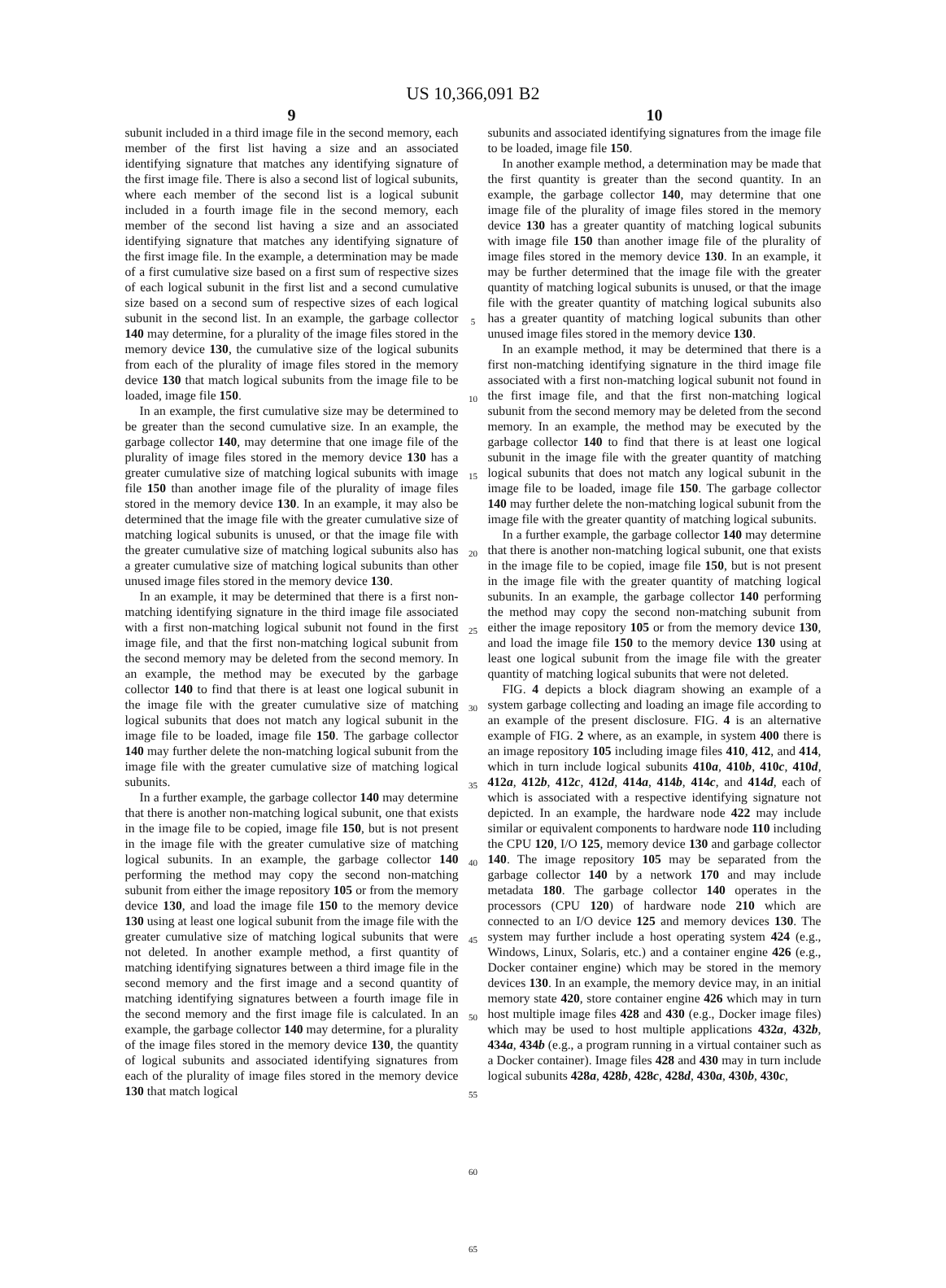US 10,366,091 B2
9
subunit included in a third image file in the second memory, each member of the first list having a size and an associated identifying signature that matches any identifying signature of the first image file. There is also a second list of logical subunits, where each member of the second list is a logical subunit included in a fourth image file in the second memory, each member of the second list having a size and an associated identifying signature that matches any identifying signature of the first image file. In the example, a determination may be made of a first cumulative size based on a first sum of respective sizes of each logical subunit in the first list and a second cumulative size based on a second sum of respective sizes of each logical subunit in the second list. In an example, the garbage collector 140 may determine, for a plurality of the image files stored in the memory device 130, the cumulative size of the logical subunits from each of the plurality of image files stored in the memory device 130 that match logical subunits from the image file to be loaded, image file 150.
In an example, the first cumulative size may be determined to be greater than the second cumulative size. In an example, the garbage collector 140, may determine that one image file of the plurality of image files stored in the memory device 130 has a greater cumulative size of matching logical subunits with image file 150 than another image file of the plurality of image files stored in the memory device 130. In an example, it may also be determined that the image file with the greater cumulative size of matching logical subunits is unused, or that the image file with the greater cumulative size of matching logical subunits also has a greater cumulative size of matching logical subunits than other unused image files stored in the memory device 130.
In an example, it may be determined that there is a first non-matching identifying signature in the third image file associated with a first non-matching logical subunit not found in the first image file, and that the first non-matching logical subunit from the second memory may be deleted from the second memory. In an example, the method may be executed by the garbage collector 140 to find that there is at least one logical subunit in the image file with the greater cumulative size of matching logical subunits that does not match any logical subunit in the image file to be loaded, image file 150. The garbage collector 140 may further delete the non-matching logical subunit from the image file with the greater cumulative size of matching logical subunits.
In a further example, the garbage collector 140 may determine that there is another non-matching logical subunit, one that exists in the image file to be copied, image file 150, but is not present in the image file with the greater cumulative size of matching logical subunits. In an example, the garbage collector 140 performing the method may copy the second non-matching subunit from either the image repository 105 or from the memory device 130, and load the image file 150 to the memory device 130 using at least one logical subunit from the image file with the greater cumulative size of matching logical subunits that were not deleted. In another example method, a first quantity of matching identifying signatures between a third image file in the second memory and the first image and a second quantity of matching identifying signatures between a fourth image file in the second memory and the first image file is calculated. In an example, the garbage collector 140 may determine, for a plurality of the image files stored in the memory device 130, the quantity of logical subunits and associated identifying signatures from each of the plurality of image files stored in the memory device 130 that match logical
5
10
15
20
25
30
35
40
45
50
55
60
65
10
subunits and associated identifying signatures from the image file to be loaded, image file 150.
In another example method, a determination may be made that the first quantity is greater than the second quantity. In an example, the garbage collector 140, may determine that one image file of the plurality of image files stored in the memory device 130 has a greater quantity of matching logical subunits with image file 150 than another image file of the plurality of image files stored in the memory device 130. In an example, it may be further determined that the image file with the greater quantity of matching logical subunits is unused, or that the image file with the greater quantity of matching logical subunits also has a greater quantity of matching logical subunits than other unused image files stored in the memory device 130.
In an example method, it may be determined that there is a first non-matching identifying signature in the third image file associated with a first non-matching logical subunit not found in the first image file, and that the first non-matching logical subunit from the second memory may be deleted from the second memory. In an example, the method may be executed by the garbage collector 140 to find that there is at least one logical subunit in the image file with the greater quantity of matching logical subunits that does not match any logical subunit in the image file to be loaded, image file 150. The garbage collector 140 may further delete the non-matching logical subunit from the image file with the greater quantity of matching logical subunits.
In a further example, the garbage collector 140 may determine that there is another non-matching logical subunit, one that exists in the image file to be copied, image file 150, but is not present in the image file with the greater quantity of matching logical subunits. In an example, the garbage collector 140 performing the method may copy the second non-matching subunit from either the image repository 105 or from the memory device 130, and load the image file 150 to the memory device 130 using at least one logical subunit from the image file with the greater quantity of matching logical subunits that were not deleted.
FIG. 4 depicts a block diagram showing an example of a system garbage collecting and loading an image file according to an example of the present disclosure. FIG. 4 is an alternative example of FIG. 2 where, as an example, in system 400 there is an image repository 105 including image files 410, 412, and 414, which in turn include logical subunits 410a, 410b, 410c, 410d, 412a, 412b, 412c, 412d, 414a, 414b, 414c, and 414d, each of which is associated with a respective identifying signature not depicted. In an example, the hardware node 422 may include similar or equivalent components to hardware node 110 including the CPU 120, I/O 125, memory device 130 and garbage collector 140. The image repository 105 may be separated from the garbage collector 140 by a network 170 and may include metadata 180. The garbage collector 140 operates in the processors (CPU 120) of hardware node 210 which are connected to an I/O device 125 and memory devices 130. The system may further include a host operating system 424 (e.g., Windows, Linux, Solaris, etc.) and a container engine 426 (e.g., Docker container engine) which may be stored in the memory devices 130. In an example, the memory device may, in an initial memory state 420, store container engine 426 which may in turn host multiple image files 428 and 430 (e.g., Docker image files) which may be used to host multiple applications 432a, 432b, 434a, 434b (e.g., a program running in a virtual container such as a Docker container). Image files 428 and 430 may in turn include logical subunits 428a, 428b, 428c, 428d, 430a, 430b, 430c,